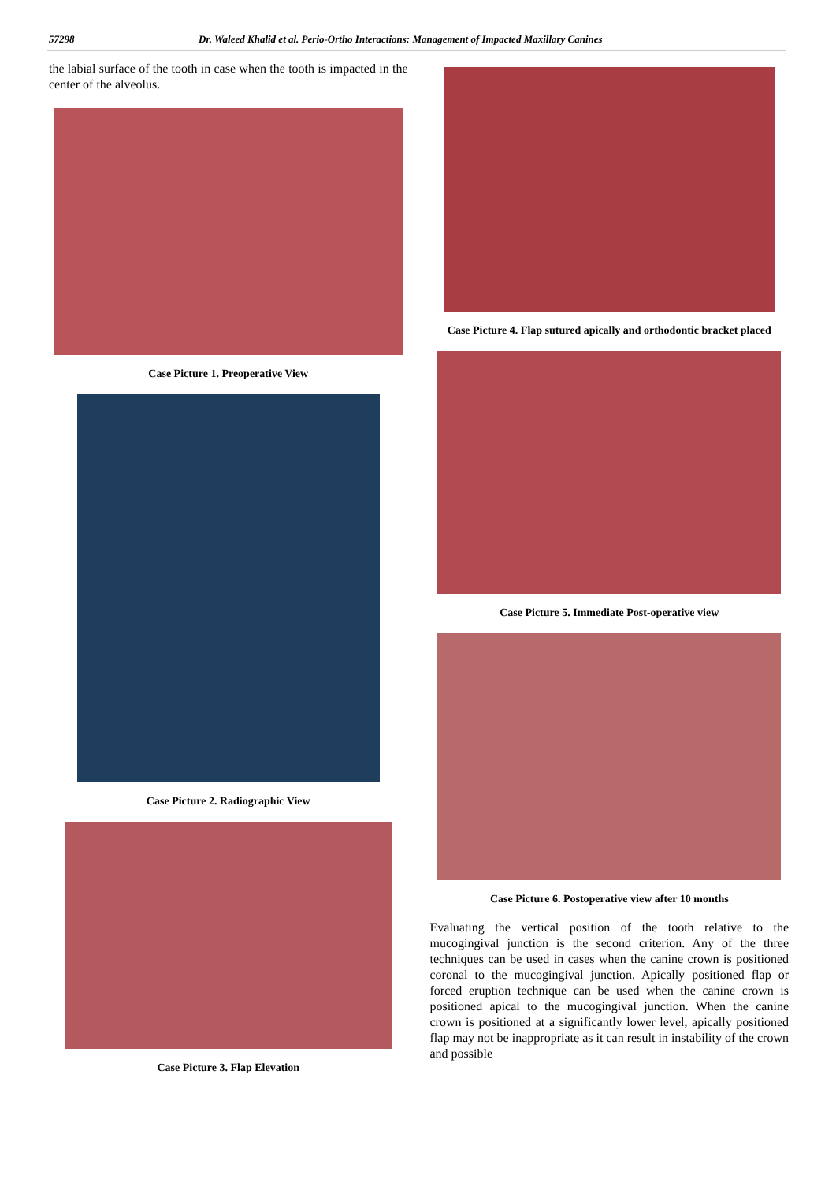57298 Dr. Waleed Khalid et al. Perio-Ortho Interactions: Management of Impacted Maxillary Canines
the labial surface of the tooth in case when the tooth is impacted in the center of the alveolus.
Case Picture 1. Preoperative View
Case Picture 2. Radiographic View
Case Picture 3. Flap Elevation
Case Picture 4. Flap sutured apically and orthodontic bracket placed
Case Picture 5. Immediate Post-operative view
Case Picture 6. Postoperative view after 10 months
Evaluating the vertical position of the tooth relative to the mucogingival junction is the second criterion. Any of the three techniques can be used in cases when the canine crown is positioned coronal to the mucogingival junction. Apically positioned flap or forced eruption technique can be used when the canine crown is positioned apical to the mucogingival junction. When the canine crown is positioned at a significantly lower level, apically positioned flap may not be inappropriate as it can result in instability of the crown and possible